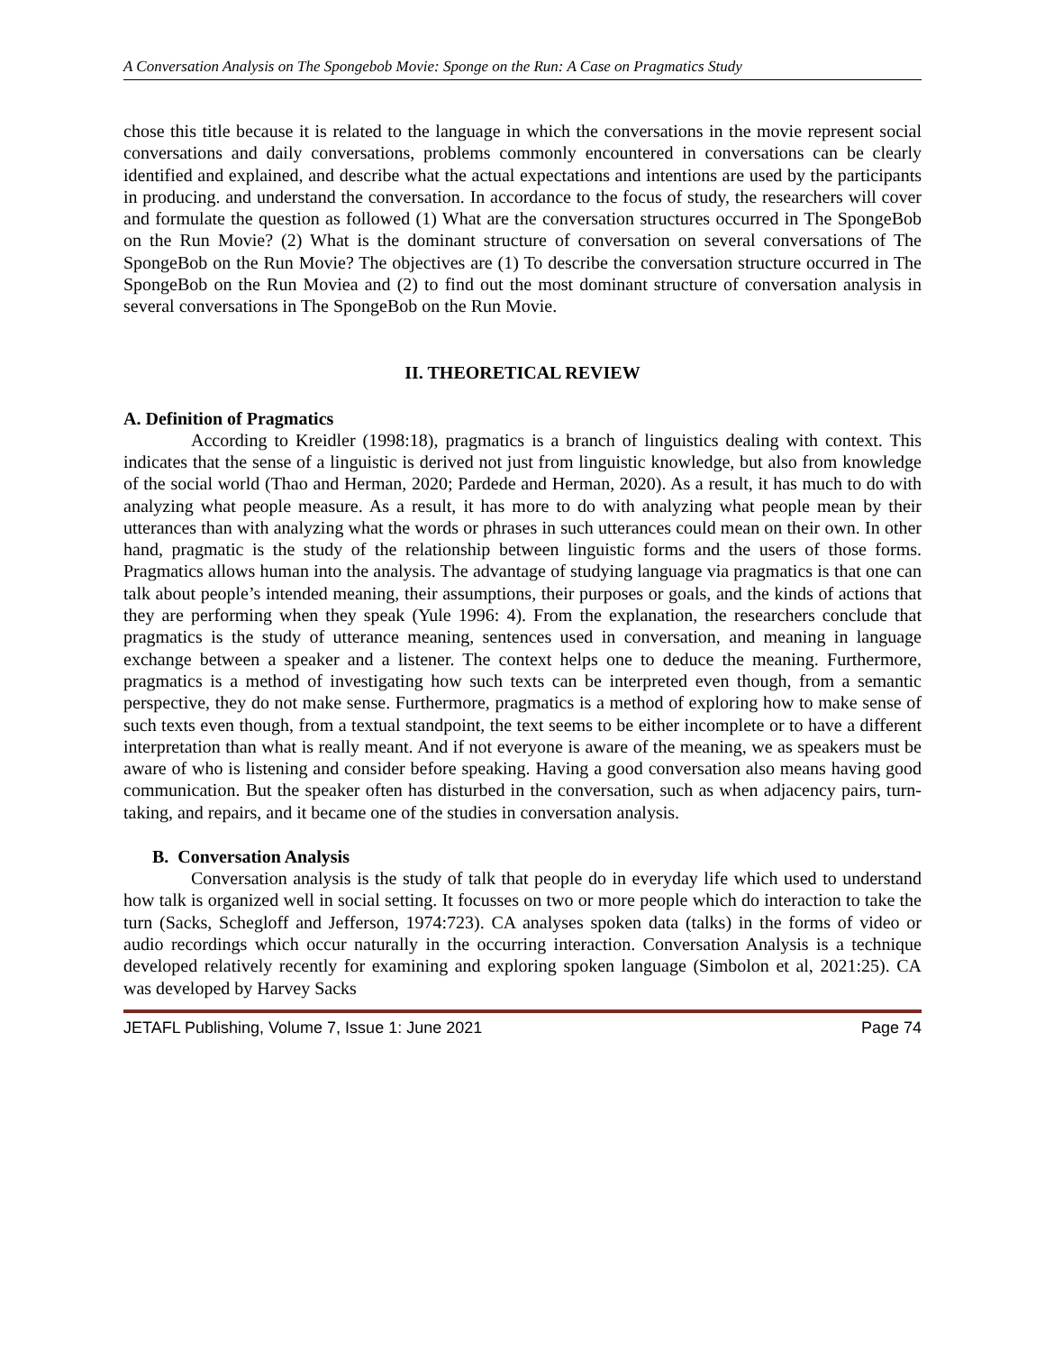A Conversation Analysis on The Spongebob Movie: Sponge on the Run: A Case on Pragmatics Study
chose this title because it is related to the language in which the conversations in the movie represent social conversations and daily conversations, problems commonly encountered in conversations can be clearly identified and explained, and describe what the actual expectations and intentions are used by the participants in producing. and understand the conversation. In accordance to the focus of study, the researchers will cover and formulate the question as followed (1) What are the conversation structures occurred in The SpongeBob on the Run Movie? (2) What is the dominant structure of conversation on several conversations of The SpongeBob on the Run Movie? The objectives are (1) To describe the conversation structure occurred in The SpongeBob on the Run Moviea and (2) to find out the most dominant structure of conversation analysis in several conversations in The SpongeBob on the Run Movie.
II. THEORETICAL REVIEW
A. Definition of Pragmatics
According to Kreidler (1998:18), pragmatics is a branch of linguistics dealing with context. This indicates that the sense of a linguistic is derived not just from linguistic knowledge, but also from knowledge of the social world (Thao and Herman, 2020; Pardede and Herman, 2020). As a result, it has much to do with analyzing what people measure. As a result, it has more to do with analyzing what people mean by their utterances than with analyzing what the words or phrases in such utterances could mean on their own. In other hand, pragmatic is the study of the relationship between linguistic forms and the users of those forms. Pragmatics allows human into the analysis. The advantage of studying language via pragmatics is that one can talk about people’s intended meaning, their assumptions, their purposes or goals, and the kinds of actions that they are performing when they speak (Yule 1996: 4). From the explanation, the researchers conclude that pragmatics is the study of utterance meaning, sentences used in conversation, and meaning in language exchange between a speaker and a listener. The context helps one to deduce the meaning. Furthermore, pragmatics is a method of investigating how such texts can be interpreted even though, from a semantic perspective, they do not make sense. Furthermore, pragmatics is a method of exploring how to make sense of such texts even though, from a textual standpoint, the text seems to be either incomplete or to have a different interpretation than what is really meant. And if not everyone is aware of the meaning, we as speakers must be aware of who is listening and consider before speaking. Having a good conversation also means having good communication. But the speaker often has disturbed in the conversation, such as when adjacency pairs, turn-taking, and repairs, and it became one of the studies in conversation analysis.
B. Conversation Analysis
Conversation analysis is the study of talk that people do in everyday life which used to understand how talk is organized well in social setting. It focusses on two or more people which do interaction to take the turn (Sacks, Schegloff and Jefferson, 1974:723). CA analyses spoken data (talks) in the forms of video or audio recordings which occur naturally in the occurring interaction. Conversation Analysis is a technique developed relatively recently for examining and exploring spoken language (Simbolon et al, 2021:25). CA was developed by Harvey Sacks
JETAFL Publishing, Volume 7, Issue 1: June 2021 Page 74